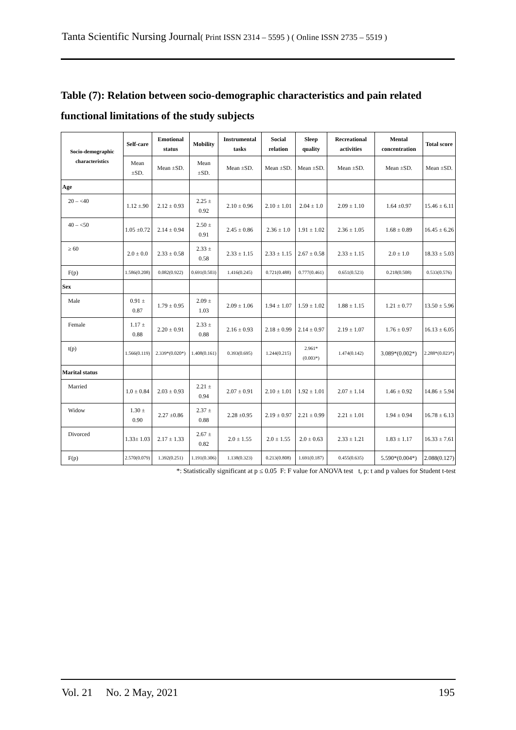Tanta Scientific Nursing Journal( Print ISSN 2314 – 5595 ) ( Online ISSN 2735 – 5519 )
Table (7): Relation between socio-demographic characteristics and pain related functional limitations of the study subjects
| Socio-demographic characteristics | Self-care | Emotional status | Mobility | Instrumental tasks | Social relation | Sleep quality | Recreational activities | Mental concentration | Total score |
| --- | --- | --- | --- | --- | --- | --- | --- | --- | --- |
| | Mean ±SD. | Mean ±SD. | Mean ±SD. | Mean ±SD. | Mean ±SD. | Mean ±SD. | Mean ±SD. | Mean ±SD. | Mean ±SD. |
| Age | | | | | | | | | |
| 20 – <40 | 1.12 ±.90 | 2.12 ± 0.93 | 2.25 ± 0.92 | 2.10 ± 0.96 | 2.10 ± 1.01 | 2.04 ± 1.0 | 2.09 ± 1.10 | 1.64 ±0.97 | 15.46 ± 6.11 |
| 40 – <50 | 1.05 ±0.72 | 2.14 ± 0.94 | 2.50 ± 0.91 | 2.45 ± 0.86 | 2.36 ± 1.0 | 1.91 ± 1.02 | 2.36 ± 1.05 | 1.68 ± 0.89 | 16.45 ± 6.26 |
| ≥ 60 | 2.0 ± 0.0 | 2.33 ± 0.58 | 2.33 ± 0.58 | 2.33 ± 1.15 | 2.33 ± 1.15 | 2.67 ± 0.58 | 2.33 ± 1.15 | 2.0 ± 1.0 | 18.33 ± 5.03 |
| F(p) | 1.586(0.208) | 0.082(0.922) | 0.691(0.503) | 1.416(0.245) | 0.721(0.488) | 0.777(0.461) | 0.651(0.523) | 0.218(0.508) | 0.533(0.576) |
| Sex | | | | | | | | | |
| Male | 0.91 ± 0.87 | 1.79 ± 0.95 | 2.09 ± 1.03 | 2.09 ± 1.06 | 1.94 ± 1.07 | 1.59 ± 1.02 | 1.88 ± 1.15 | 1.21 ± 0.77 | 13.50 ± 5.96 |
| Female | 1.17 ± 0.88 | 2.20 ± 0.91 | 2.33 ± 0.88 | 2.16 ± 0.93 | 2.18 ± 0.99 | 2.14 ± 0.97 | 2.19 ± 1.07 | 1.76 ± 0.97 | 16.13 ± 6.05 |
| t(p) | 1.566(0.119) | 2.339*(0.020*) | 1.408(0.161) | 0.393(0.695) | 1.244(0.215) | 2.961*(0.003*) | 1.474(0.142) | 3.089*(0.002*) | 2.288*(0.023*) |
| Marital status | | | | | | | | | |
| Married | 1.0 ± 0.84 | 2.03 ± 0.93 | 2.21 ± 0.94 | 2.07 ± 0.91 | 2.10 ± 1.01 | 1.92 ± 1.01 | 2.07 ± 1.14 | 1.46 ± 0.92 | 14.86 ± 5.94 |
| Widow | 1.30 ± 0.90 | 2.27 ±0.86 | 2.37 ± 0.88 | 2.28 ±0.95 | 2.19 ± 0.97 | 2.21 ± 0.99 | 2.21 ± 1.01 | 1.94 ± 0.94 | 16.78 ± 6.13 |
| Divorced | 1.33± 1.03 | 2.17 ± 1.33 | 2.67 ± 0.82 | 2.0 ± 1.55 | 2.0 ± 1.55 | 2.0 ± 0.63 | 2.33 ± 1.21 | 1.83 ± 1.17 | 16.33 ± 7.61 |
| F(p) | 2.570(0.079) | 1.392(0.251) | 1.191(0.306) | 1.138(0.323) | 0.213(0.808) | 1.691(0.187) | 0.455(0.635) | 5.590*(0.004*) | 2.088(0.127) |
*: Statistically significant at p ≤ 0.05 F: F value for ANOVA test t, p: t and p values for Student t-test
Vol. 21 No. 2 May, 2021 195